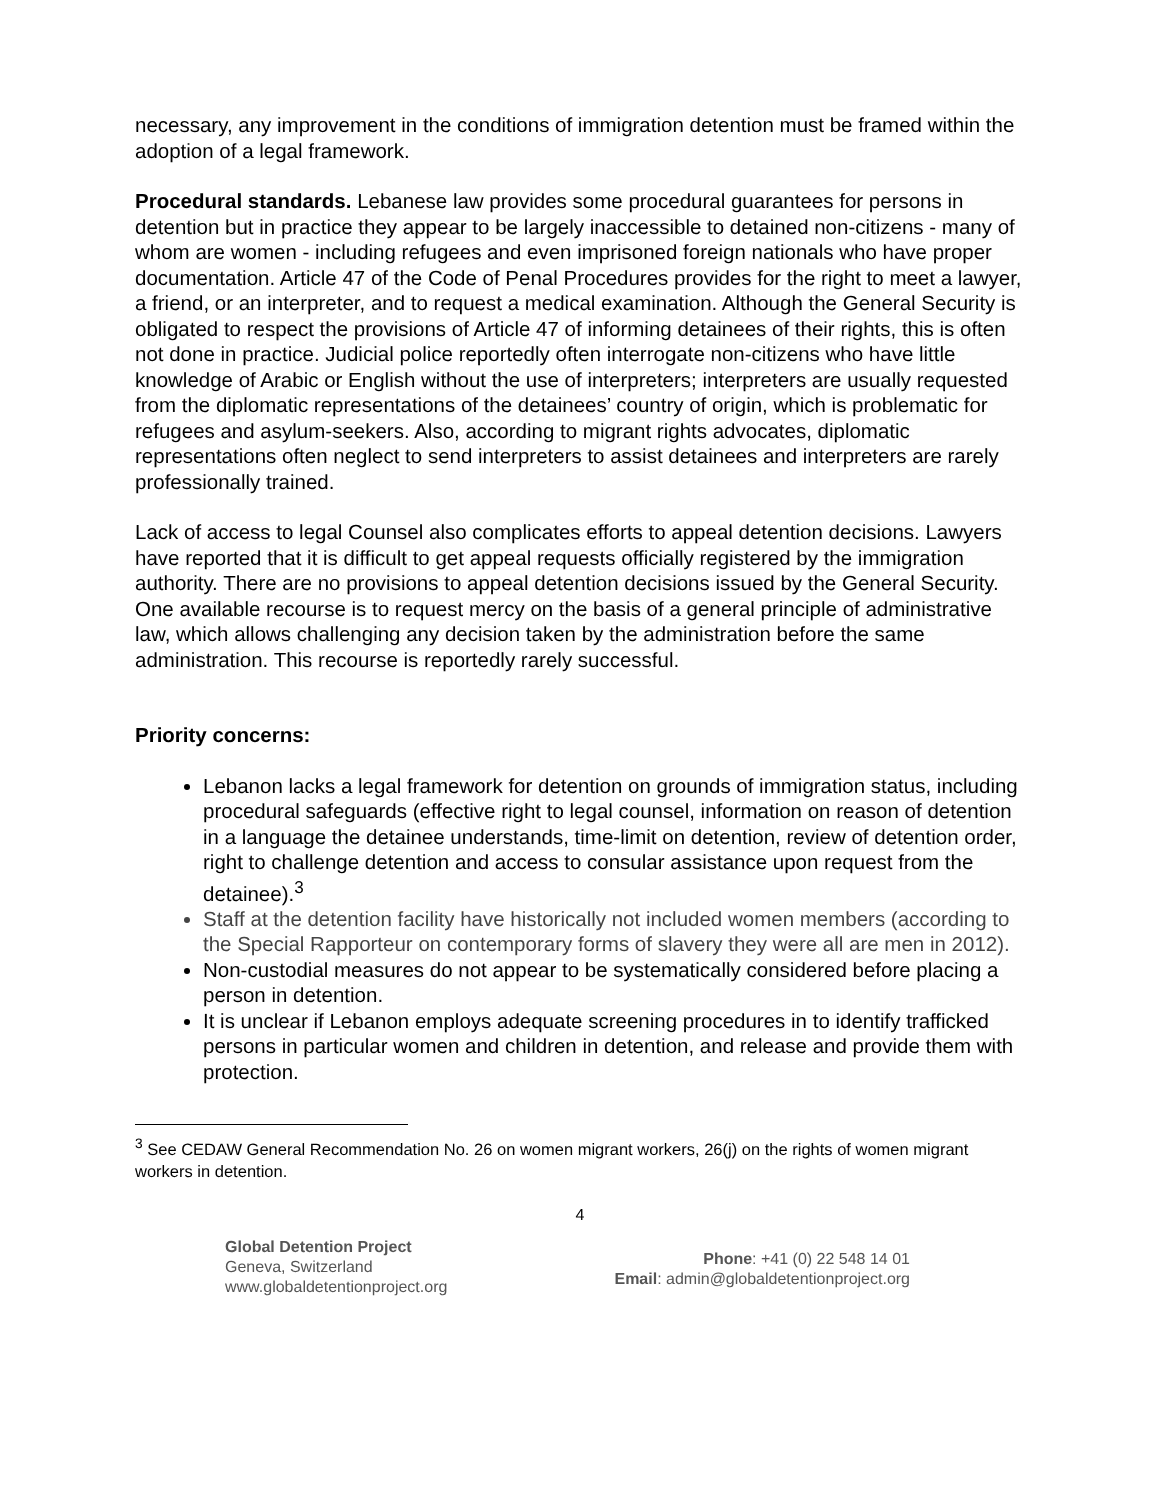necessary, any improvement in the conditions of immigration detention must be framed within the adoption of a legal framework.
Procedural standards. Lebanese law provides some procedural guarantees for persons in detention but in practice they appear to be largely inaccessible to detained non-citizens - many of whom are women - including refugees and even imprisoned foreign nationals who have proper documentation. Article 47 of the Code of Penal Procedures provides for the right to meet a lawyer, a friend, or an interpreter, and to request a medical examination. Although the General Security is obligated to respect the provisions of Article 47 of informing detainees of their rights, this is often not done in practice. Judicial police reportedly often interrogate non-citizens who have little knowledge of Arabic or English without the use of interpreters; interpreters are usually requested from the diplomatic representations of the detainees’ country of origin, which is problematic for refugees and asylum-seekers. Also, according to migrant rights advocates, diplomatic representations often neglect to send interpreters to assist detainees and interpreters are rarely professionally trained.
Lack of access to legal Counsel also complicates efforts to appeal detention decisions. Lawyers have reported that it is difficult to get appeal requests officially registered by the immigration authority. There are no provisions to appeal detention decisions issued by the General Security. One available recourse is to request mercy on the basis of a general principle of administrative law, which allows challenging any decision taken by the administration before the same administration. This recourse is reportedly rarely successful.
Priority concerns:
Lebanon lacks a legal framework for detention on grounds of immigration status, including procedural safeguards (effective right to legal counsel, information on reason of detention in a language the detainee understands, time-limit on detention, review of detention order, right to challenge detention and access to consular assistance upon request from the detainee).<sup>3</sup>
Staff at the detention facility have historically not included women members (according to the Special Rapporteur on contemporary forms of slavery they were all are men in 2012).
Non-custodial measures do not appear to be systematically considered before placing a person in detention.
It is unclear if Lebanon employs adequate screening procedures in to identify trafficked persons in particular women and children in detention, and release and provide them with protection.
<sup>3</sup> See CEDAW General Recommendation No. 26 on women migrant workers, 26(j) on the rights of women migrant workers in detention.
4
Global Detention Project
Geneva, Switzerland
www.globaldetentionproject.org
Phone: +41 (0) 22 548 14 01
Email: admin@globaldetentionproject.org